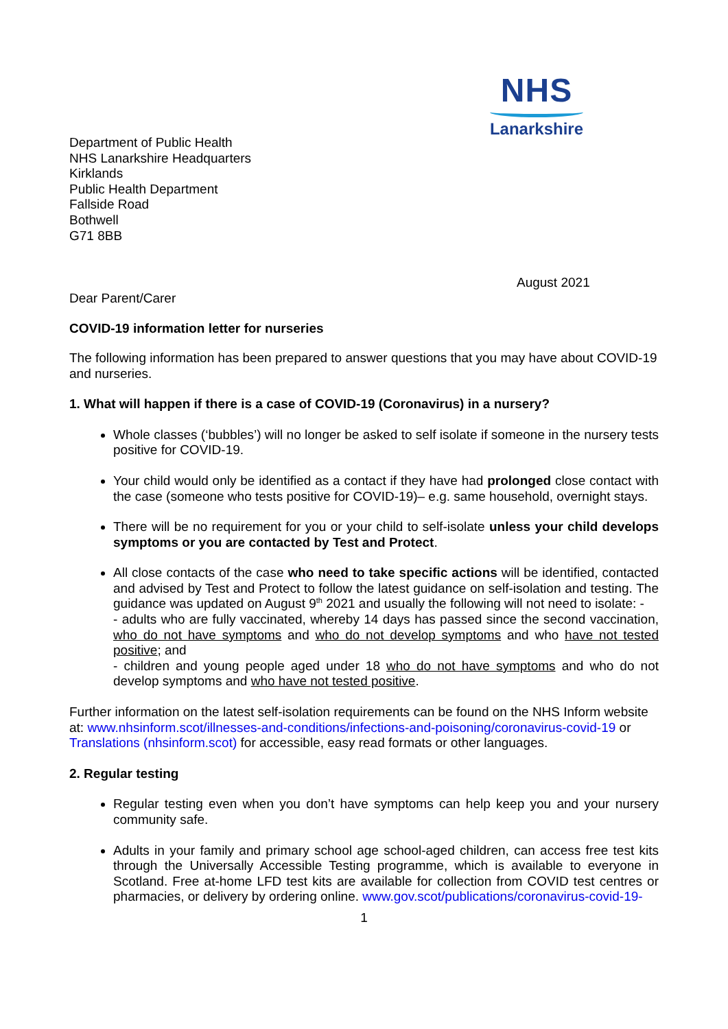NHS
Lanarkshire
Department of Public Health
NHS Lanarkshire Headquarters
Kirklands
Public Health Department
Fallside Road
Bothwell
G71 8BB
August 2021
Dear Parent/Carer
COVID-19 information letter for nurseries
The following information has been prepared to answer questions that you may have about COVID-19 and nurseries.
1. What will happen if there is a case of COVID-19 (Coronavirus) in a nursery?
Whole classes (‘bubbles’) will no longer be asked to self isolate if someone in the nursery tests positive for COVID-19.
Your child would only be identified as a contact if they have had prolonged close contact with the case (someone who tests positive for COVID-19)– e.g. same household, overnight stays.
There will be no requirement for you or your child to self-isolate unless your child develops symptoms or you are contacted by Test and Protect.
All close contacts of the case who need to take specific actions will be identified, contacted and advised by Test and Protect to follow the latest guidance on self-isolation and testing. The guidance was updated on August 9<sup>th</sup> 2021 and usually the following will not need to isolate: -
- adults who are fully vaccinated, whereby 14 days has passed since the second vaccination, who do not have symptoms and who do not develop symptoms and who have not tested positive; and
- children and young people aged under 18 who do not have symptoms and who do not develop symptoms and who have not tested positive.
Further information on the latest self-isolation requirements can be found on the NHS Inform website at: www.nhsinform.scot/illnesses-and-conditions/infections-and-poisoning/coronavirus-covid-19 or Translations (nhsinform.scot) for accessible, easy read formats or other languages.
2. Regular testing
Regular testing even when you don’t have symptoms can help keep you and your nursery community safe.
Adults in your family and primary school age school-aged children, can access free test kits through the Universally Accessible Testing programme, which is available to everyone in Scotland. Free at-home LFD test kits are available for collection from COVID test centres or pharmacies, or delivery by ordering online. www.gov.scot/publications/coronavirus-covid-19-
1